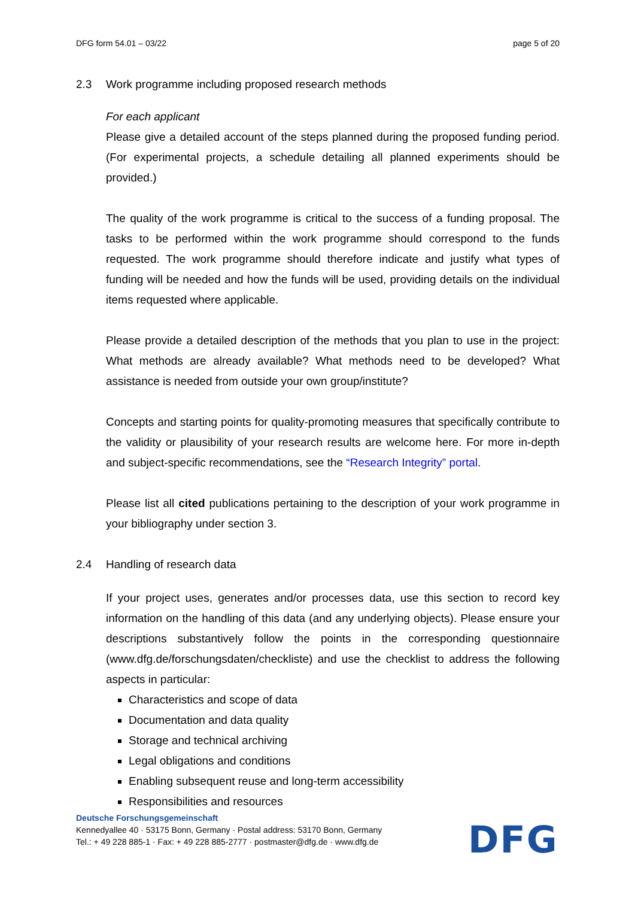DFG form 54.01 – 03/22 page 5 of 20
2.3 Work programme including proposed research methods
For each applicant
Please give a detailed account of the steps planned during the proposed funding period. (For experimental projects, a schedule detailing all planned experiments should be provided.)
The quality of the work programme is critical to the success of a funding proposal. The tasks to be performed within the work programme should correspond to the funds requested. The work programme should therefore indicate and justify what types of funding will be needed and how the funds will be used, providing details on the individual items requested where applicable.
Please provide a detailed description of the methods that you plan to use in the project: What methods are already available? What methods need to be developed? What assistance is needed from outside your own group/institute?
Concepts and starting points for quality-promoting measures that specifically contribute to the validity or plausibility of your research results are welcome here. For more in-depth and subject-specific recommendations, see the “Research Integrity” portal.
Please list all cited publications pertaining to the description of your work programme in your bibliography under section 3.
2.4 Handling of research data
If your project uses, generates and/or processes data, use this section to record key information on the handling of this data (and any underlying objects). Please ensure your descriptions substantively follow the points in the corresponding questionnaire (www.dfg.de/forschungsdaten/checkliste) and use the checklist to address the following aspects in particular:
Characteristics and scope of data
Documentation and data quality
Storage and technical archiving
Legal obligations and conditions
Enabling subsequent reuse and long-term accessibility
Responsibilities and resources
Deutsche Forschungsgemeinschaft
Kennedyallee 40 · 53175 Bonn, Germany · Postal address: 53170 Bonn, Germany
Tel.: + 49 228 885-1 · Fax: + 49 228 885-2777 · postmaster@dfg.de · www.dfg.de
DFG